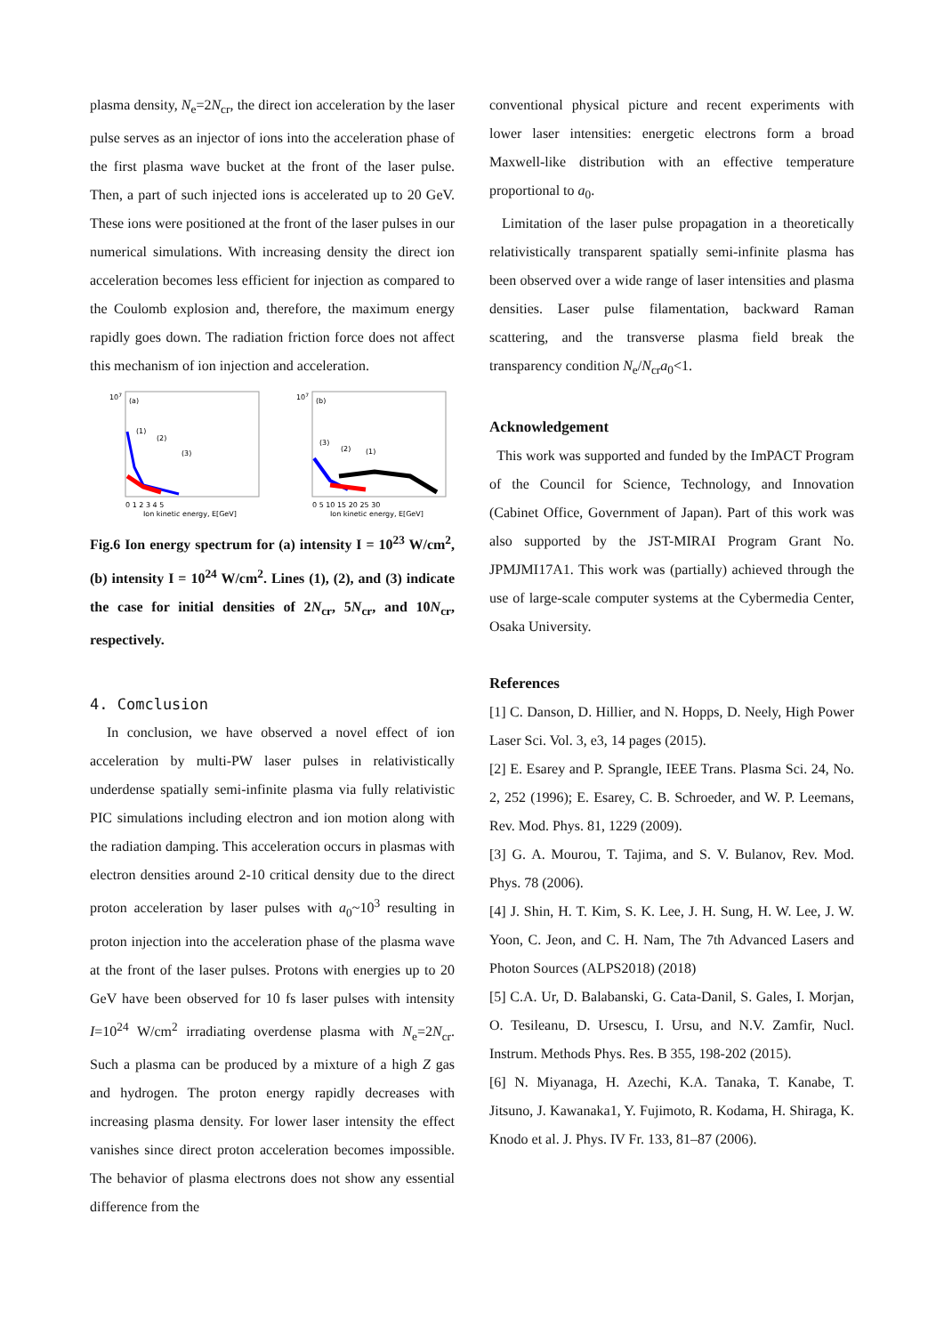plasma density, N<sub>e</sub>=2N<sub>cr</sub>, the direct ion acceleration by the laser pulse serves as an injector of ions into the acceleration phase of the first plasma wave bucket at the front of the laser pulse. Then, a part of such injected ions is accelerated up to 20 GeV. These ions were positioned at the front of the laser pulses in our numerical simulations. With increasing density the direct ion acceleration becomes less efficient for injection as compared to the Coulomb explosion and, therefore, the maximum energy rapidly goes down. The radiation friction force does not affect this mechanism of ion injection and acceleration.
107
(a)
(1)
(2)
(3)
0 1 2 3 4 5
Ion kinetic energy, E[GeV]
107
(b)
(3)
(2)
(1)
0 5 10 15 20 25 30
Ion kinetic energy, E[GeV]
Fig.6 Ion energy spectrum for (a) intensity I = 10<sup>23</sup> W/cm<sup>2</sup>, (b) intensity I = 10<sup>24</sup> W/cm<sup>2</sup>. Lines (1), (2), and (3) indicate the case for initial densities of 2N<sub>cr</sub>, 5N<sub>cr</sub>, and 10N<sub>cr</sub>, respectively.
4. Comclusion
In conclusion, we have observed a novel effect of ion acceleration by multi-PW laser pulses in relativistically underdense spatially semi-infinite plasma via fully relativistic PIC simulations including electron and ion motion along with the radiation damping. This acceleration occurs in plasmas with electron densities around 2-10 critical density due to the direct proton acceleration by laser pulses with a<sub>0</sub>~10<sup>3</sup> resulting in proton injection into the acceleration phase of the plasma wave at the front of the laser pulses. Protons with energies up to 20 GeV have been observed for 10 fs laser pulses with intensity I=10<sup>24</sup> W/cm<sup>2</sup> irradiating overdense plasma with N<sub>e</sub>=2N<sub>cr</sub>. Such a plasma can be produced by a mixture of a high Z gas and hydrogen. The proton energy rapidly decreases with increasing plasma density. For lower laser intensity the effect vanishes since direct proton acceleration becomes impossible. The behavior of plasma electrons does not show any essential difference from the
conventional physical picture and recent experiments with lower laser intensities: energetic electrons form a broad Maxwell-like distribution with an effective temperature proportional to a<sub>0</sub>.
Limitation of the laser pulse propagation in a theoretically relativistically transparent spatially semi-infinite plasma has been observed over a wide range of laser intensities and plasma densities. Laser pulse filamentation, backward Raman scattering, and the transverse plasma field break the transparency condition N<sub>e</sub>/N<sub>cr</sub>a<sub>0</sub><1.
Acknowledgement
This work was supported and funded by the ImPACT Program of the Council for Science, Technology, and Innovation (Cabinet Office, Government of Japan). Part of this work was also supported by the JST-MIRAI Program Grant No. JPMJMI17A1. This work was (partially) achieved through the use of large-scale computer systems at the Cybermedia Center, Osaka University.
References
[1] C. Danson, D. Hillier, and N. Hopps, D. Neely, High Power Laser Sci. Vol. 3, e3, 14 pages (2015).
[2] E. Esarey and P. Sprangle, IEEE Trans. Plasma Sci. 24, No. 2, 252 (1996); E. Esarey, C. B. Schroeder, and W. P. Leemans, Rev. Mod. Phys. 81, 1229 (2009).
[3] G. A. Mourou, T. Tajima, and S. V. Bulanov, Rev. Mod. Phys. 78 (2006).
[4] J. Shin, H. T. Kim, S. K. Lee, J. H. Sung, H. W. Lee, J. W. Yoon, C. Jeon, and C. H. Nam, The 7th Advanced Lasers and Photon Sources (ALPS2018) (2018)
[5] C.A. Ur, D. Balabanski, G. Cata-Danil, S. Gales, I. Morjan, O. Tesileanu, D. Ursescu, I. Ursu, and N.V. Zamfir, Nucl. Instrum. Methods Phys. Res. B 355, 198-202 (2015).
[6] N. Miyanaga, H. Azechi, K.A. Tanaka, T. Kanabe, T. Jitsuno, J. Kawanaka1, Y. Fujimoto, R. Kodama, H. Shiraga, K. Knodo et al. J. Phys. IV Fr. 133, 81–87 (2006).